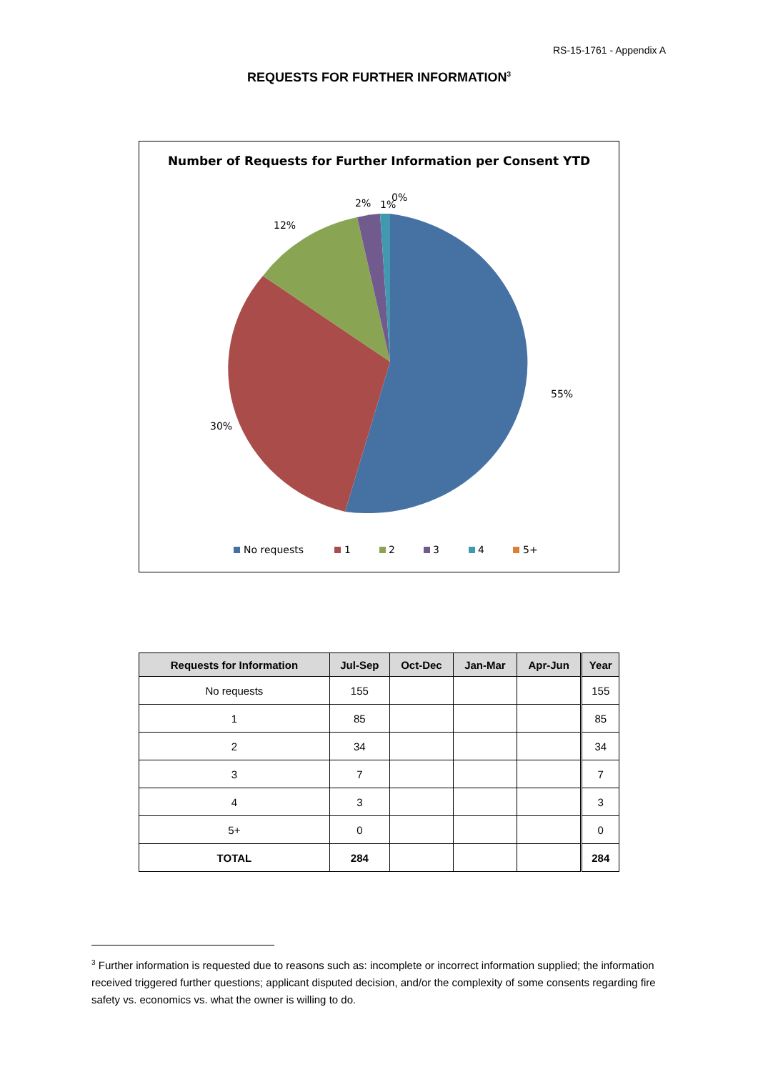RS-15-1761 - Appendix A
REQUESTS FOR FURTHER INFORMATION<sup>3</sup>
Number of Requests for Further Information per Consent YTD
55%
30%
12%
2%
1%
0%
No requests
1
2
3
4
5+
| Requests for Information | Jul-Sep | Oct-Dec | Jan-Mar | Apr-Jun | Year |
| --- | --- | --- | --- | --- | --- |
| No requests | 155 | | | | 155 |
| 1 | 85 | | | | 85 |
| 2 | 34 | | | | 34 |
| 3 | 7 | | | | 7 |
| 4 | 3 | | | | 3 |
| 5+ | 0 | | | | 0 |
| TOTAL | 284 | | | | 284 |
<sup>3</sup> Further information is requested due to reasons such as: incomplete or incorrect information supplied; the information received triggered further questions; applicant disputed decision, and/or the complexity of some consents regarding fire safety vs. economics vs. what the owner is willing to do.